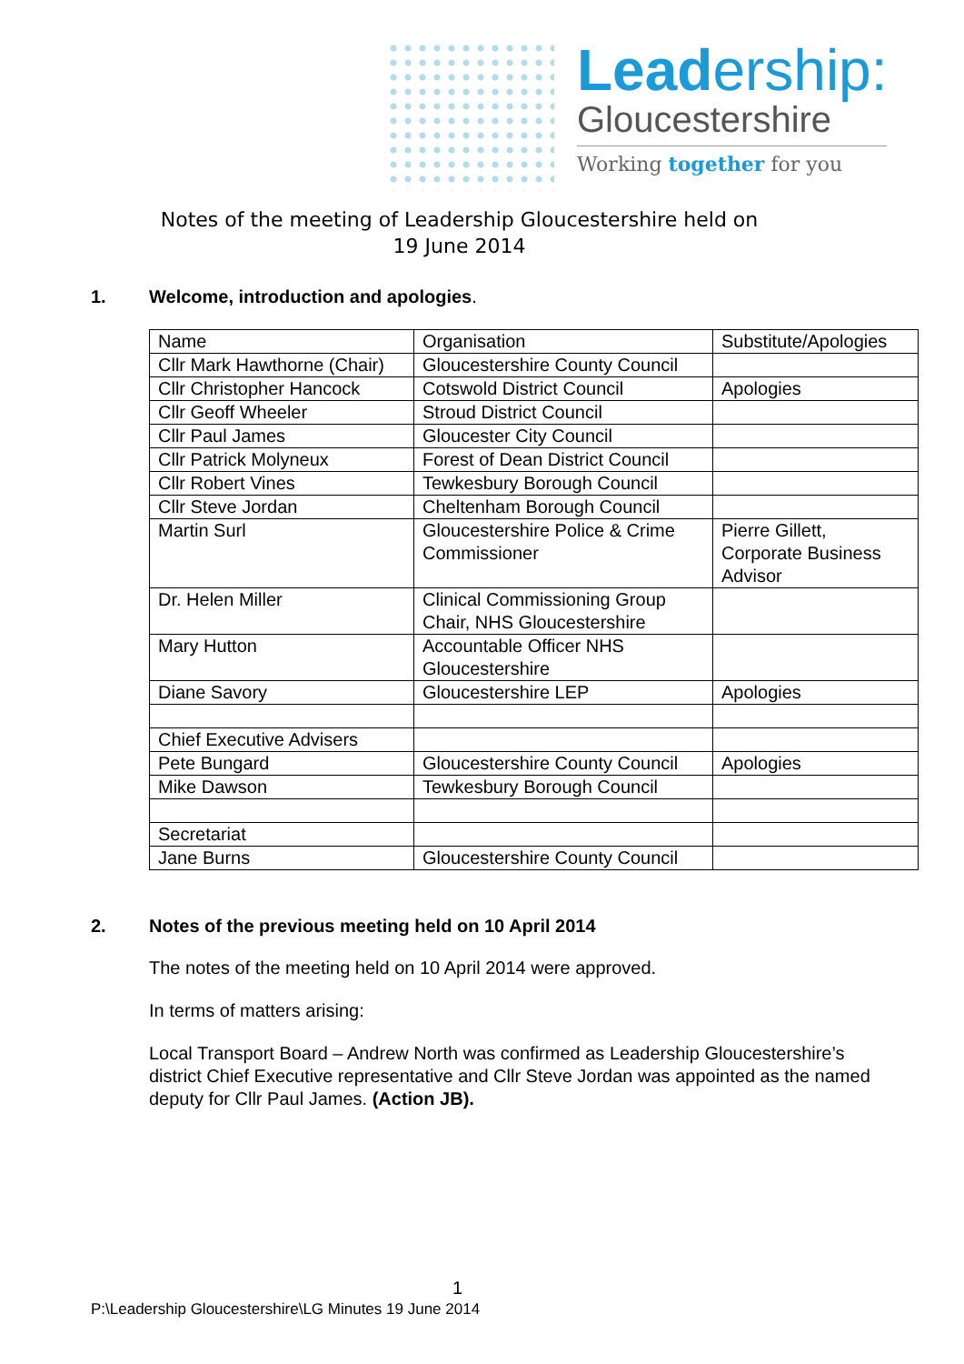Leadership:
Gloucestershire
Working together for you
Notes of the meeting of Leadership Gloucestershire held on
19 June 2014
1. Welcome, introduction and apologies.
| Name | Organisation | Substitute/Apologies |
| Cllr Mark Hawthorne (Chair) | Gloucestershire County Council | |
| Cllr Christopher Hancock | Cotswold District Council | Apologies |
| Cllr Geoff Wheeler | Stroud District Council | |
| Cllr Paul James | Gloucester City Council | |
| Cllr Patrick Molyneux | Forest of Dean District Council | |
| Cllr Robert Vines | Tewkesbury Borough Council | |
| Cllr Steve Jordan | Cheltenham Borough Council | |
| Martin Surl | Gloucestershire Police & Crime Commissioner | Pierre Gillett, Corporate Business Advisor |
| Dr. Helen Miller | Clinical Commissioning Group Chair, NHS Gloucestershire | |
| Mary Hutton | Accountable Officer NHS Gloucestershire | |
| Diane Savory | Gloucestershire LEP | Apologies |
| Chief Executive Advisers | | |
| Pete Bungard | Gloucestershire County Council | Apologies |
| Mike Dawson | Tewkesbury Borough Council | |
| Secretariat | | |
| Jane Burns | Gloucestershire County Council | |
2. Notes of the previous meeting held on 10 April 2014
The notes of the meeting held on 10 April 2014 were approved.
In terms of matters arising:
Local Transport Board – Andrew North was confirmed as Leadership Gloucestershire’s district Chief Executive representative and Cllr Steve Jordan was appointed as the named deputy for Cllr Paul James. (Action JB).
1
P:\Leadership Gloucestershire\LG Minutes 19 June 2014